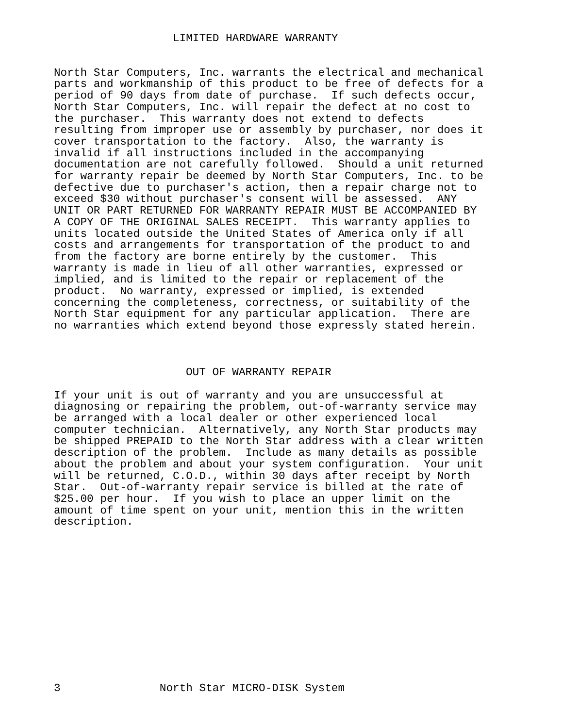LIMITED HARDWARE WARRANTY
North Star Computers, Inc. warrants the electrical and mechanical
parts and workmanship of this product to be free of defects for a
period of 90 days from date of purchase.  If such defects occur,
North Star Computers, Inc. will repair the defect at no cost to
the purchaser.  This warranty does not extend to defects
resulting from improper use or assembly by purchaser, nor does it
cover transportation to the factory.  Also, the warranty is
invalid if all instructions included in the accompanying
documentation are not carefully followed.  Should a unit returned
for warranty repair be deemed by North Star Computers, Inc. to be
defective due to purchaser's action, then a repair charge not to
exceed $30 without purchaser's consent will be assessed.  ANY
UNIT OR PART RETURNED FOR WARRANTY REPAIR MUST BE ACCOMPANIED BY
A COPY OF THE ORIGINAL SALES RECEIPT.  This warranty applies to
units located outside the United States of America only if all
costs and arrangements for transportation of the product to and
from the factory are borne entirely by the customer.  This
warranty is made in lieu of all other warranties, expressed or
implied, and is limited to the repair or replacement of the
product.  No warranty, expressed or implied, is extended
concerning the completeness, correctness, or suitability of the
North Star equipment for any particular application.  There are
no warranties which extend beyond those expressly stated herein.
OUT OF WARRANTY REPAIR
If your unit is out of warranty and you are unsuccessful at
diagnosing or repairing the problem, out-of-warranty service may
be arranged with a local dealer or other experienced local
computer technician.  Alternatively, any North Star products may
be shipped PREPAID to the North Star address with a clear written
description of the problem.  Include as many details as possible
about the problem and about your system configuration.  Your unit
will be returned, C.O.D., within 30 days after receipt by North
Star.  Out-of-warranty repair service is billed at the rate of
$25.00 per hour.  If you wish to place an upper limit on the
amount of time spent on your unit, mention this in the written
description.
3               North Star MICRO-DISK System